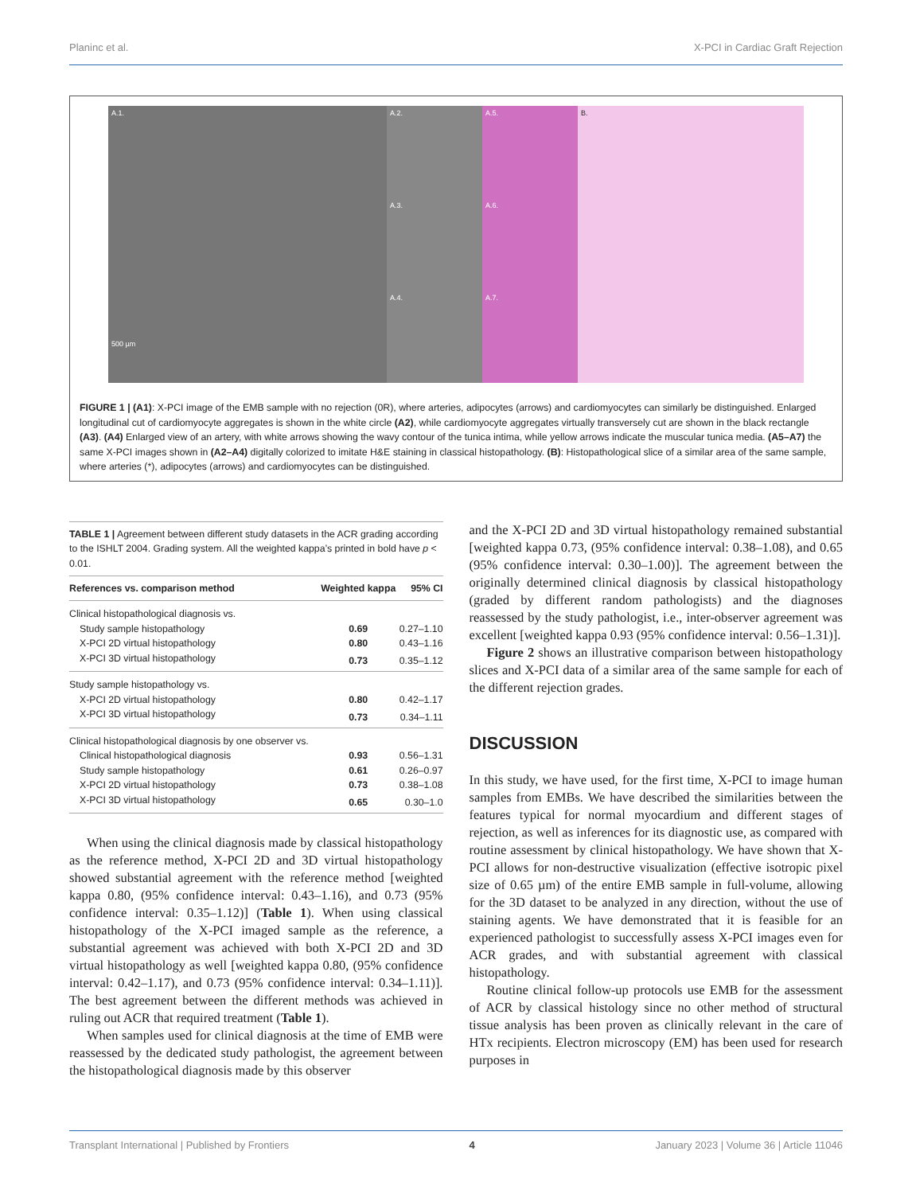Planinc et al. X-PCI in Cardiac Graft Rejection
A.1.
500 µm
A.2.
A.5.
A.3.
A.6.
A.4.
A.7.
B.
FIGURE 1 | (A1): X-PCI image of the EMB sample with no rejection (0R), where arteries, adipocytes (arrows) and cardiomyocytes can similarly be distinguished. Enlarged longitudinal cut of cardiomyocyte aggregates is shown in the white circle (A2), while cardiomyocyte aggregates virtually transversely cut are shown in the black rectangle (A3). (A4) Enlarged view of an artery, with white arrows showing the wavy contour of the tunica intima, while yellow arrows indicate the muscular tunica media. (A5–A7) the same X-PCI images shown in (A2–A4) digitally colorized to imitate H&E staining in classical histopathology. (B): Histopathological slice of a similar area of the same sample, where arteries (*), adipocytes (arrows) and cardiomyocytes can be distinguished.
TABLE 1 | Agreement between different study datasets in the ACR grading according to the ISHLT 2004. Grading system. All the weighted kappa’s printed in bold have p < 0.01.
| References vs. comparison method | Weighted kappa | 95% CI |
| --- | --- | --- |
| Clinical histopathological diagnosis vs. | | |
| Study sample histopathology | 0.69 | 0.27–1.10 |
| X-PCI 2D virtual histopathology | 0.80 | 0.43–1.16 |
| X-PCI 3D virtual histopathology | 0.73 | 0.35–1.12 |
| Study sample histopathology vs. | | |
| X-PCI 2D virtual histopathology | 0.80 | 0.42–1.17 |
| X-PCI 3D virtual histopathology | 0.73 | 0.34–1.11 |
| Clinical histopathological diagnosis by one observer vs. | | |
| Clinical histopathological diagnosis | 0.93 | 0.56–1.31 |
| Study sample histopathology | 0.61 | 0.26–0.97 |
| X-PCI 2D virtual histopathology | 0.73 | 0.38–1.08 |
| X-PCI 3D virtual histopathology | 0.65 | 0.30–1.0 |
When using the clinical diagnosis made by classical histopathology as the reference method, X-PCI 2D and 3D virtual histopathology showed substantial agreement with the reference method [weighted kappa 0.80, (95% confidence interval: 0.43–1.16), and 0.73 (95% confidence interval: 0.35–1.12)] (Table 1). When using classical histopathology of the X-PCI imaged sample as the reference, a substantial agreement was achieved with both X-PCI 2D and 3D virtual histopathology as well [weighted kappa 0.80, (95% confidence interval: 0.42–1.17), and 0.73 (95% confidence interval: 0.34–1.11)]. The best agreement between the different methods was achieved in ruling out ACR that required treatment (Table 1).
When samples used for clinical diagnosis at the time of EMB were reassessed by the dedicated study pathologist, the agreement between the histopathological diagnosis made by this observer
and the X-PCI 2D and 3D virtual histopathology remained substantial [weighted kappa 0.73, (95% confidence interval: 0.38–1.08), and 0.65 (95% confidence interval: 0.30–1.00)]. The agreement between the originally determined clinical diagnosis by classical histopathology (graded by different random pathologists) and the diagnoses reassessed by the study pathologist, i.e., inter-observer agreement was excellent [weighted kappa 0.93 (95% confidence interval: 0.56–1.31)].
Figure 2 shows an illustrative comparison between histopathology slices and X-PCI data of a similar area of the same sample for each of the different rejection grades.
DISCUSSION
In this study, we have used, for the first time, X-PCI to image human samples from EMBs. We have described the similarities between the features typical for normal myocardium and different stages of rejection, as well as inferences for its diagnostic use, as compared with routine assessment by clinical histopathology. We have shown that X-PCI allows for non-destructive visualization (effective isotropic pixel size of 0.65 µm) of the entire EMB sample in full-volume, allowing for the 3D dataset to be analyzed in any direction, without the use of staining agents. We have demonstrated that it is feasible for an experienced pathologist to successfully assess X-PCI images even for ACR grades, and with substantial agreement with classical histopathology.
Routine clinical follow-up protocols use EMB for the assessment of ACR by classical histology since no other method of structural tissue analysis has been proven as clinically relevant in the care of HTx recipients. Electron microscopy (EM) has been used for research purposes in
Transplant International | Published by Frontiers 4 January 2023 | Volume 36 | Article 11046